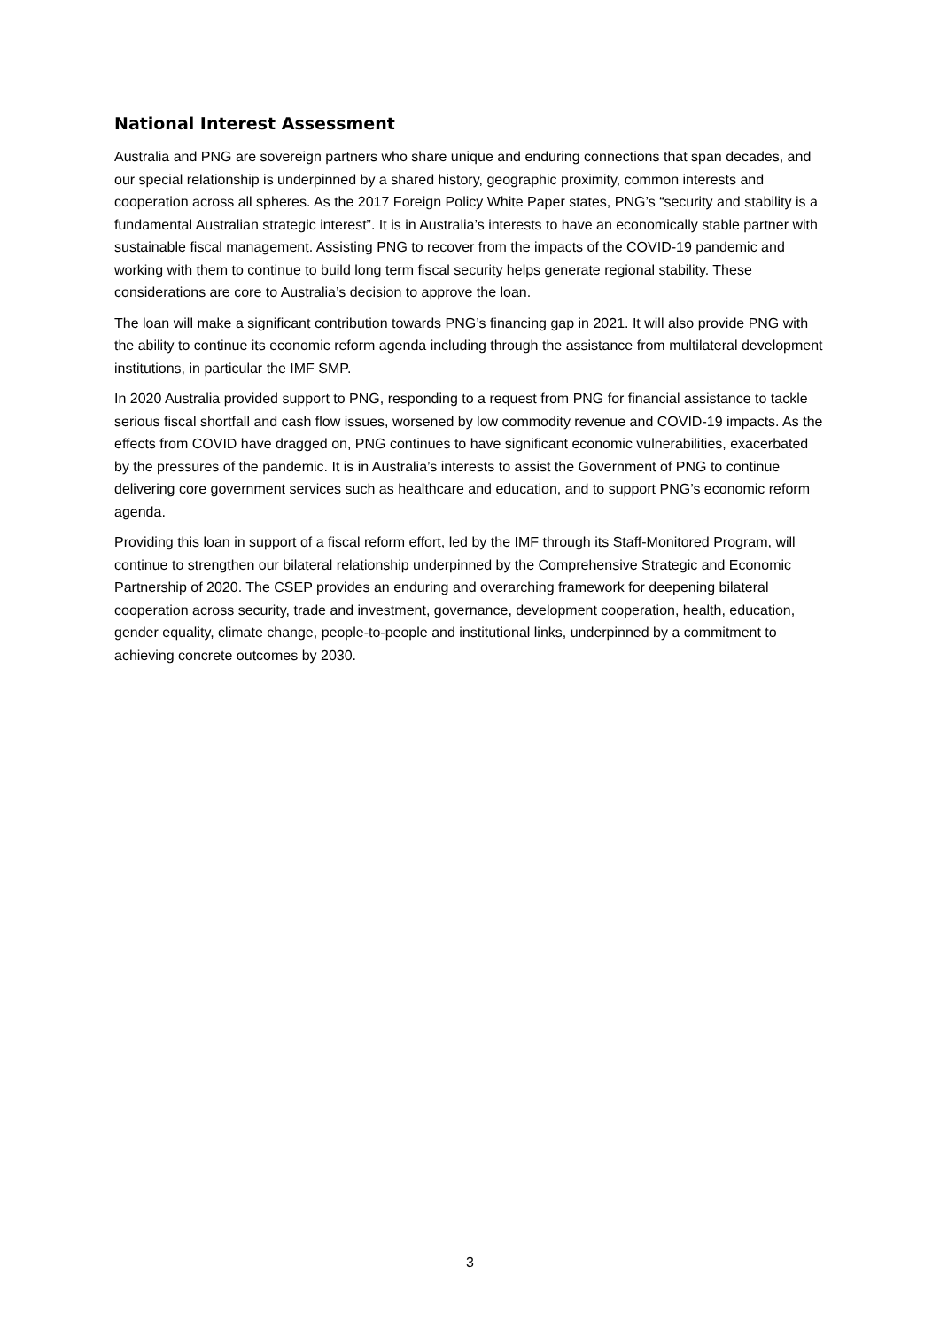National Interest Assessment
Australia and PNG are sovereign partners who share unique and enduring connections that span decades, and our special relationship is underpinned by a shared history, geographic proximity, common interests and cooperation across all spheres. As the 2017 Foreign Policy White Paper states, PNG’s “security and stability is a fundamental Australian strategic interest”. It is in Australia’s interests to have an economically stable partner with sustainable fiscal management. Assisting PNG to recover from the impacts of the COVID-19 pandemic and working with them to continue to build long term fiscal security helps generate regional stability. These considerations are core to Australia’s decision to approve the loan.
The loan will make a significant contribution towards PNG’s financing gap in 2021. It will also provide PNG with the ability to continue its economic reform agenda including through the assistance from multilateral development institutions, in particular the IMF SMP.
In 2020 Australia provided support to PNG, responding to a request from PNG for financial assistance to tackle serious fiscal shortfall and cash flow issues, worsened by low commodity revenue and COVID-19 impacts. As the effects from COVID have dragged on, PNG continues to have significant economic vulnerabilities, exacerbated by the pressures of the pandemic. It is in Australia’s interests to assist the Government of PNG to continue delivering core government services such as healthcare and education, and to support PNG’s economic reform agenda.
Providing this loan in support of a fiscal reform effort, led by the IMF through its Staff-Monitored Program, will continue to strengthen our bilateral relationship underpinned by the Comprehensive Strategic and Economic Partnership of 2020. The CSEP provides an enduring and overarching framework for deepening bilateral cooperation across security, trade and investment, governance, development cooperation, health, education, gender equality, climate change, people-to-people and institutional links, underpinned by a commitment to achieving concrete outcomes by 2030.
3